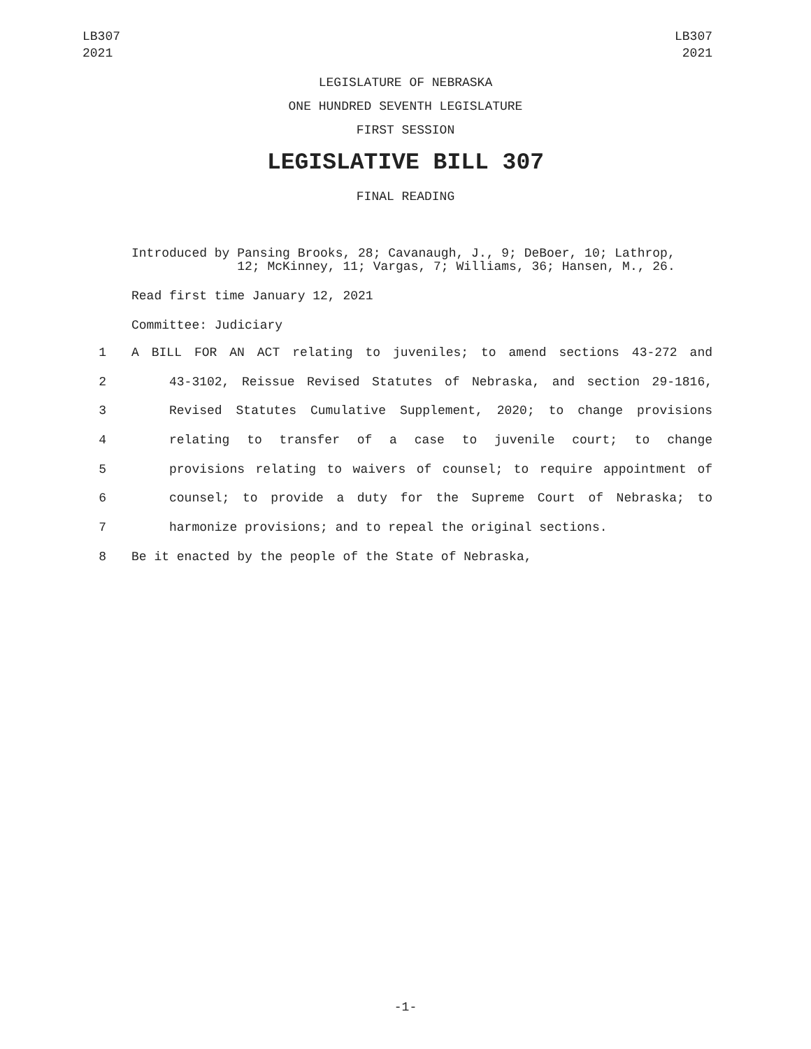LB307
2021
LB307
2021
LEGISLATURE OF NEBRASKA
ONE HUNDRED SEVENTH LEGISLATURE
FIRST SESSION
LEGISLATIVE BILL 307
FINAL READING
Introduced by Pansing Brooks, 28; Cavanaugh, J., 9; DeBoer, 10; Lathrop,
12; McKinney, 11; Vargas, 7; Williams, 36; Hansen, M., 26.
Read first time January 12, 2021
Committee: Judiciary
1 A BILL FOR AN ACT relating to juveniles; to amend sections 43-272 and
2 43-3102, Reissue Revised Statutes of Nebraska, and section 29-1816,
3 Revised Statutes Cumulative Supplement, 2020; to change provisions
4 relating to transfer of a case to juvenile court; to change
5 provisions relating to waivers of counsel; to require appointment of
6 counsel; to provide a duty for the Supreme Court of Nebraska; to
7 harmonize provisions; and to repeal the original sections.
8 Be it enacted by the people of the State of Nebraska,
-1-